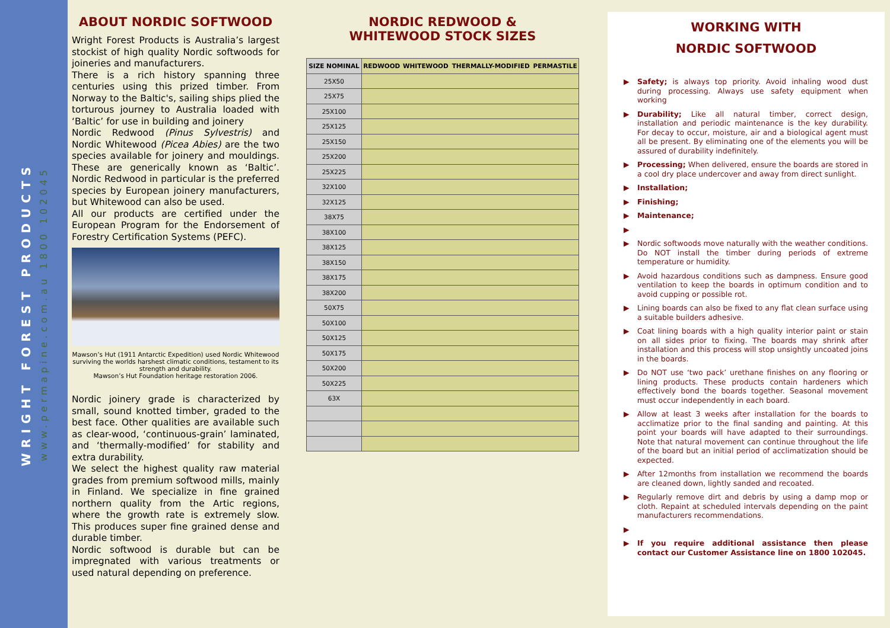WRIGHT FOREST PRODUCTS
www.permapine.com.au 1800 102045
ABOUT NORDIC SOFTWOOD
Wright Forest Products is Australia’s largest stockist of high quality Nordic softwoods for joineries and manufacturers.
There is a rich history spanning three centuries using this prized timber. From Norway to the Baltic's, sailing ships plied the torturous journey to Australia loaded with ‘Baltic’ for use in building and joinery
Nordic Redwood (Pinus Sylvestris) and Nordic Whitewood (Picea Abies) are the two species available for joinery and mouldings. These are generically known as ‘Baltic’. Nordic Redwood in particular is the preferred species by European joinery manufacturers, but Whitewood can also be used.
All our products are certified under the European Program for the Endorsement of Forestry Certification Systems (PEFC).
Mawson’s Hut (1911 Antarctic Expedition) used Nordic Whitewood surviving the worlds harshest climatic conditions, testament to its strength and durability.
Mawson’s Hut Foundation heritage restoration 2006.
Nordic joinery grade is characterized by small, sound knotted timber, graded to the best face. Other qualities are available such as clear-wood, ‘continuous-grain’ laminated, and ‘thermally-modified’ for stability and extra durability.
We select the highest quality raw material grades from premium softwood mills, mainly in Finland. We specialize in fine grained northern quality from the Artic regions, where the growth rate is extremely slow. This produces super fine grained dense and durable timber.
Nordic softwood is durable but can be impregnated with various treatments or used natural depending on preference.
NORDIC REDWOOD &
WHITEWOOD STOCK SIZES
| SIZE NOMINAL | REDWOOD | WHITEWOOD | THERMALLY-MODIFIED | PERMASTILE |
| --- | --- | --- | --- | --- |
| 25X50 | | | | |
| 25X75 | | | | |
| 25X100 | | | | |
| 25X125 | | | | |
| 25X150 | | | | |
| 25X200 | | | | |
| 25X225 | | | | |
| 32X100 | | | | |
| 32X125 | | | | |
| 38X75 | | | | |
| 38X100 | | | | |
| 38X125 | | | | |
| 38X150 | | | | |
| 38X175 | | | | |
| 38X200 | | | | |
| 50X75 | | | | |
| 50X100 | | | | |
| 50X125 | | | | |
| 50X175 | | | | |
| 50X200 | | | | |
| 50X225 | | | | |
| 63X | | | | |
WORKING WITH
NORDIC SOFTWOOD
▶ Safety; is always top priority. Avoid inhaling wood dust during processing. Always use safety equipment when working
▶ Durability; Like all natural timber, correct design, installation and periodic maintenance is the key durability. For decay to occur, moisture, air and a biological agent must all be present. By eliminating one of the elements you will be assured of durability indefinitely.
▶ Processing; When delivered, ensure the boards are stored in a cool dry place undercover and away from direct sunlight.
▶ Installation;
▶ Finishing;
▶ Maintenance;
▶ ▶ Nordic softwoods move naturally with the weather conditions. Do NOT install the timber during periods of extreme temperature or humidity.
▶ Avoid hazardous conditions such as dampness. Ensure good ventilation to keep the boards in optimum condition and to avoid cupping or possible rot.
▶ Lining boards can also be fixed to any flat clean surface using a suitable builders adhesive.
▶ Coat lining boards with a high quality interior paint or stain on all sides prior to fixing. The boards may shrink after installation and this process will stop unsightly uncoated joins in the boards.
▶ Do NOT use ‘two pack’ urethane finishes on any flooring or lining products. These products contain hardeners which effectively bond the boards together. Seasonal movement must occur independently in each board.
▶ Allow at least 3 weeks after installation for the boards to acclimatize prior to the final sanding and painting. At this point your boards will have adapted to their surroundings. Note that natural movement can continue throughout the life of the board but an initial period of acclimatization should be expected.
▶ After 12months from installation we recommend the boards are cleaned down, lightly sanded and recoated.
▶ Regularly remove dirt and debris by using a damp mop or cloth. Repaint at scheduled intervals depending on the paint manufacturers recommendations.
▶ ▶ If you require additional assistance then please contact our Customer Assistance line on 1800 102045.